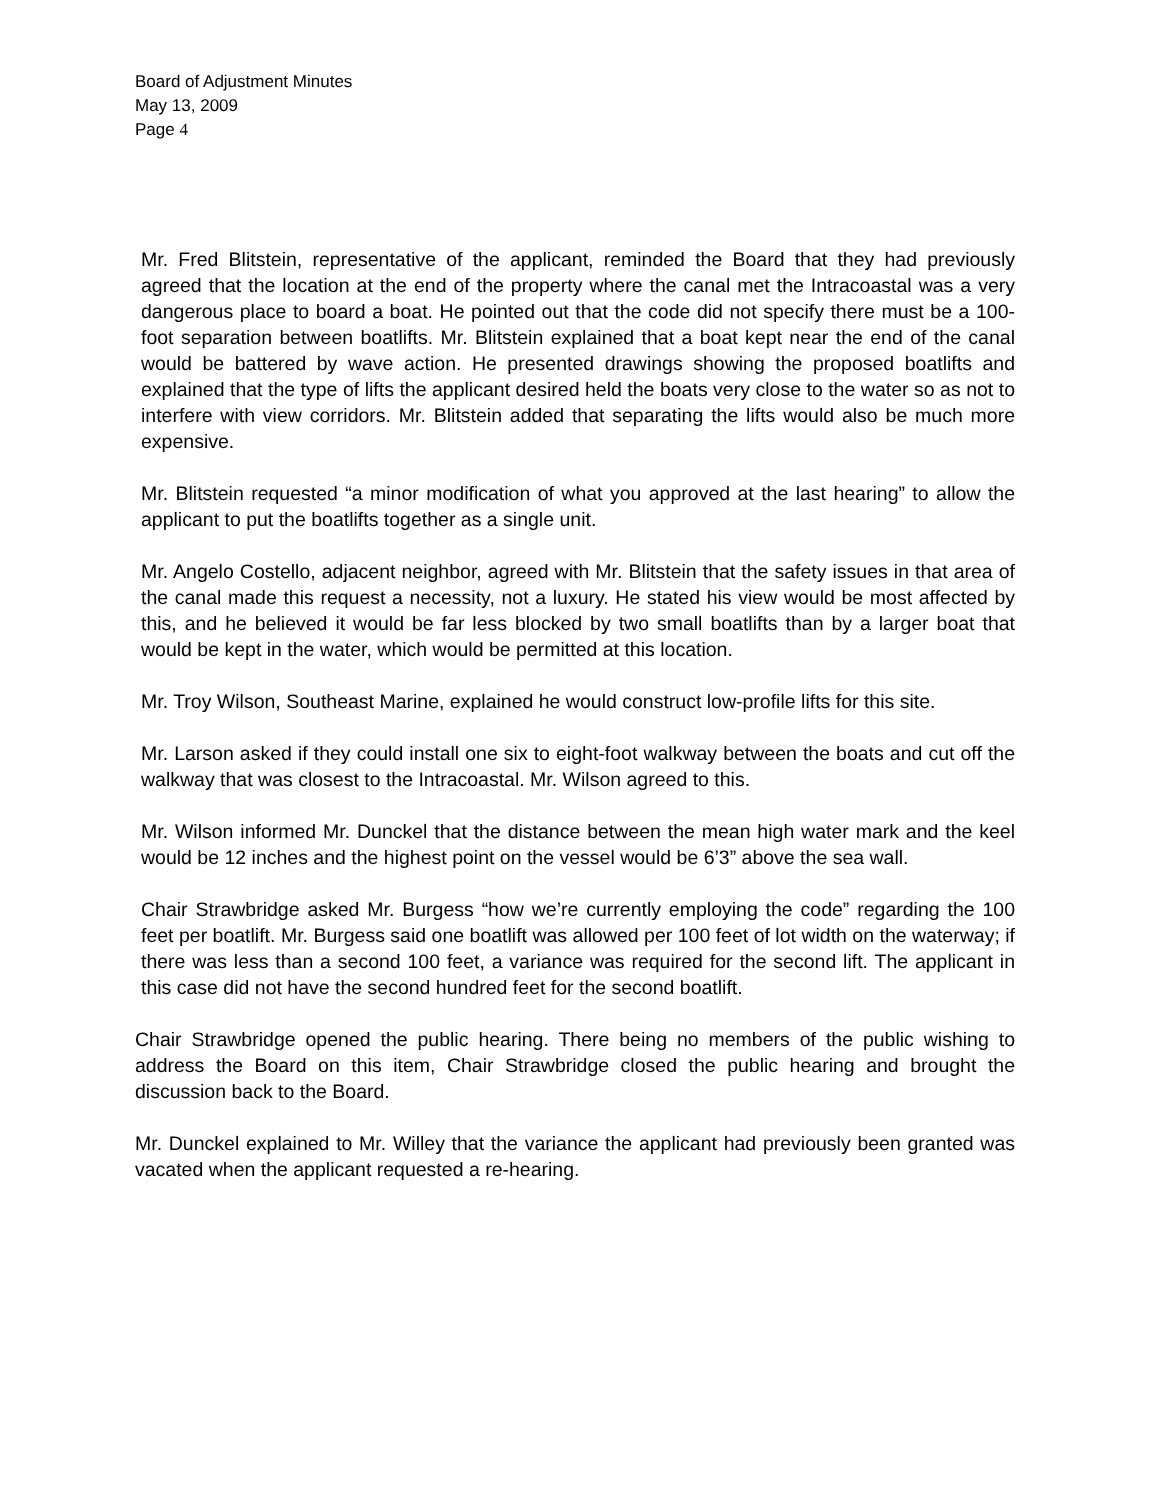Board of Adjustment Minutes
May 13, 2009
Page 4
Mr. Fred Blitstein, representative of the applicant, reminded the Board that they had previously agreed that the location at the end of the property where the canal met the Intracoastal was a very dangerous place to board a boat. He pointed out that the code did not specify there must be a 100-foot separation between boatlifts. Mr. Blitstein explained that a boat kept near the end of the canal would be battered by wave action. He presented drawings showing the proposed boatlifts and explained that the type of lifts the applicant desired held the boats very close to the water so as not to interfere with view corridors. Mr. Blitstein added that separating the lifts would also be much more expensive.
Mr. Blitstein requested “a minor modification of what you approved at the last hearing” to allow the applicant to put the boatlifts together as a single unit.
Mr. Angelo Costello, adjacent neighbor, agreed with Mr. Blitstein that the safety issues in that area of the canal made this request a necessity, not a luxury. He stated his view would be most affected by this, and he believed it would be far less blocked by two small boatlifts than by a larger boat that would be kept in the water, which would be permitted at this location.
Mr. Troy Wilson, Southeast Marine, explained he would construct low-profile lifts for this site.
Mr. Larson asked if they could install one six to eight-foot walkway between the boats and cut off the walkway that was closest to the Intracoastal. Mr. Wilson agreed to this.
Mr. Wilson informed Mr. Dunckel that the distance between the mean high water mark and the keel would be 12 inches and the highest point on the vessel would be 6’3” above the sea wall.
Chair Strawbridge asked Mr. Burgess “how we’re currently employing the code” regarding the 100 feet per boatlift. Mr. Burgess said one boatlift was allowed per 100 feet of lot width on the waterway; if there was less than a second 100 feet, a variance was required for the second lift. The applicant in this case did not have the second hundred feet for the second boatlift.
Chair Strawbridge opened the public hearing. There being no members of the public wishing to address the Board on this item, Chair Strawbridge closed the public hearing and brought the discussion back to the Board.
Mr. Dunckel explained to Mr. Willey that the variance the applicant had previously been granted was vacated when the applicant requested a re-hearing.